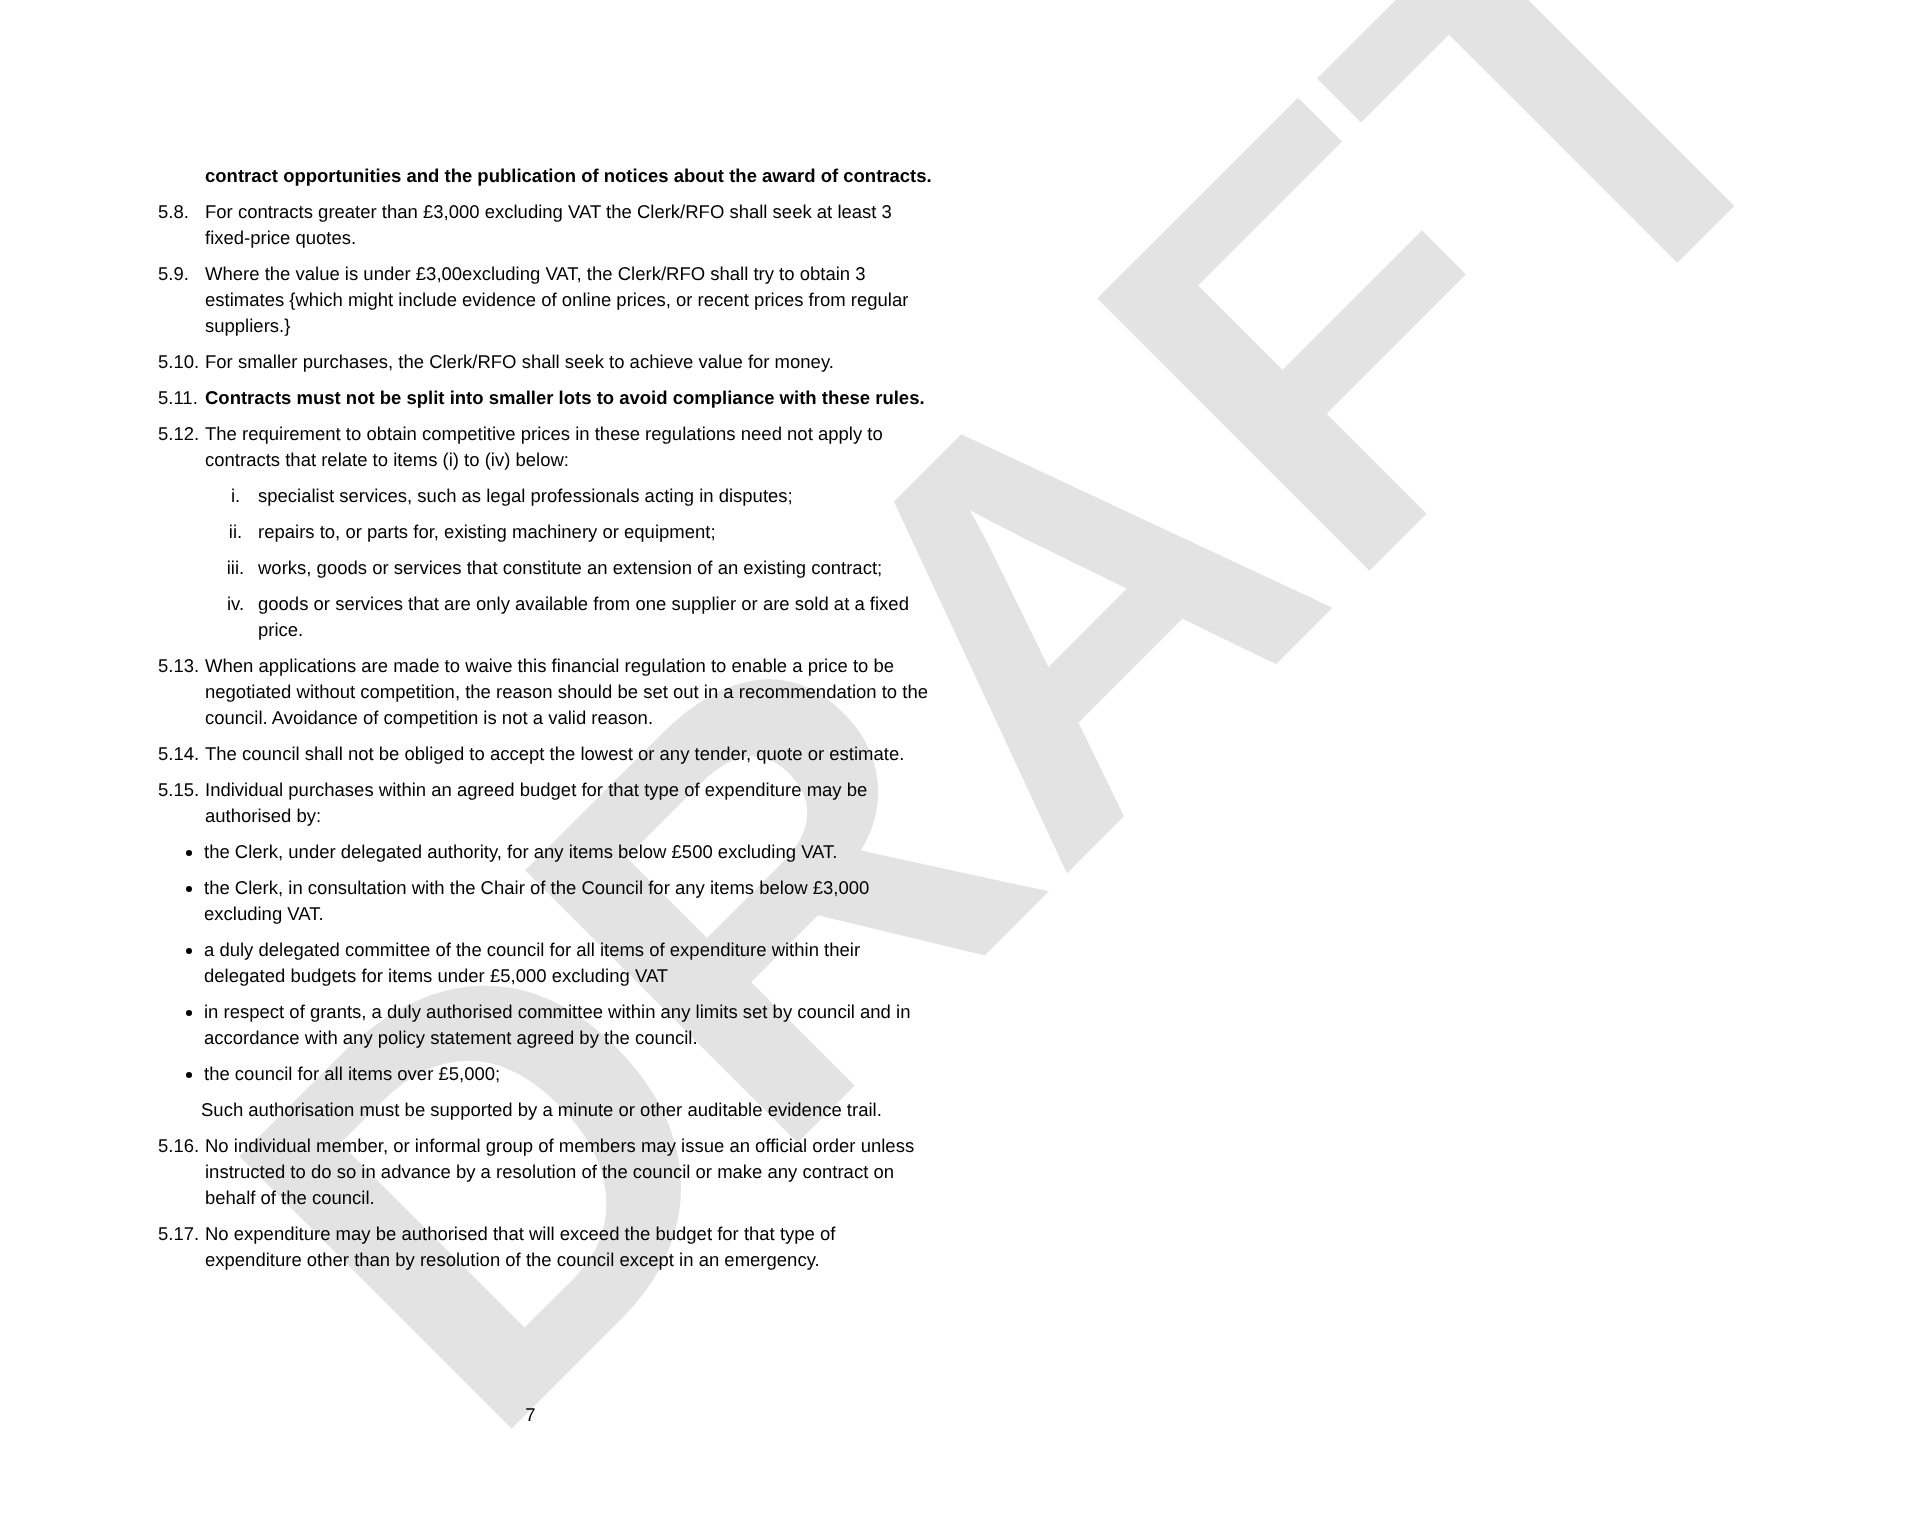DRAFT
contract opportunities and the publication of notices about the award of contracts.
5.8. For contracts greater than £3,000 excluding VAT the Clerk/RFO shall seek at least 3 fixed-price quotes.
5.9. Where the value is under £3,00excluding VAT, the Clerk/RFO shall try to obtain 3 estimates {which might include evidence of online prices, or recent prices from regular suppliers.}
5.10. For smaller purchases, the Clerk/RFO shall seek to achieve value for money.
5.11. Contracts must not be split into smaller lots to avoid compliance with these rules.
5.12. The requirement to obtain competitive prices in these regulations need not apply to contracts that relate to items (i) to (iv) below:
i. specialist services, such as legal professionals acting in disputes;
ii. repairs to, or parts for, existing machinery or equipment;
iii. works, goods or services that constitute an extension of an existing contract;
iv. goods or services that are only available from one supplier or are sold at a fixed price.
5.13. When applications are made to waive this financial regulation to enable a price to be negotiated without competition, the reason should be set out in a recommendation to the council. Avoidance of competition is not a valid reason.
5.14. The council shall not be obliged to accept the lowest or any tender, quote or estimate.
5.15. Individual purchases within an agreed budget for that type of expenditure may be authorised by:
the Clerk, under delegated authority, for any items below £500 excluding VAT.
the Clerk, in consultation with the Chair of the Council for any items below £3,000 excluding VAT.
a duly delegated committee of the council for all items of expenditure within their delegated budgets for items under £5,000 excluding VAT
in respect of grants, a duly authorised committee within any limits set by council and in accordance with any policy statement agreed by the council.
the council for all items over £5,000;
Such authorisation must be supported by a minute or other auditable evidence trail.
5.16. No individual member, or informal group of members may issue an official order unless instructed to do so in advance by a resolution of the council or make any contract on behalf of the council.
5.17. No expenditure may be authorised that will exceed the budget for that type of expenditure other than by resolution of the council except in an emergency.
7